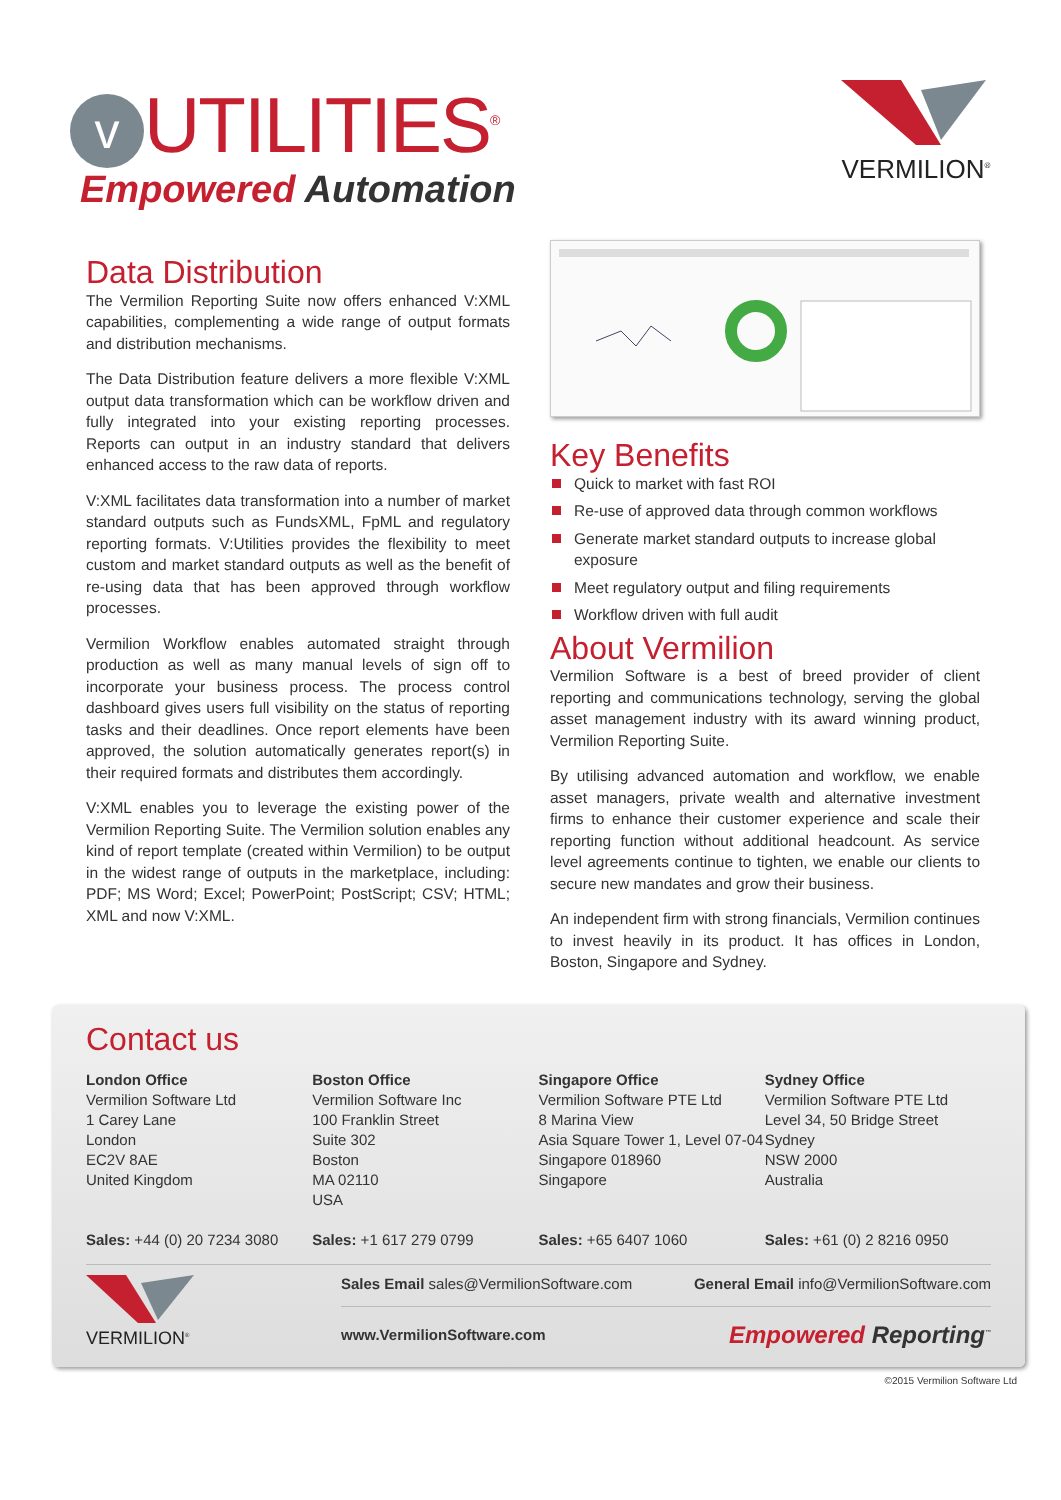v UTILITIES<sup>®</sup>
Empowered Automation
VERMILION<sup>®</sup>
Data Distribution
The Vermilion Reporting Suite now offers enhanced V:XML capabilities, complementing a wide range of output formats and distribution mechanisms.
The Data Distribution feature delivers a more flexible V:XML output data transformation which can be workflow driven and fully integrated into your existing reporting processes. Reports can output in an industry standard that delivers enhanced access to the raw data of reports.
V:XML facilitates data transformation into a number of market standard outputs such as FundsXML, FpML and regulatory reporting formats. V:Utilities provides the flexibility to meet custom and market standard outputs as well as the benefit of re-using data that has been approved through workflow processes.
Vermilion Workflow enables automated straight through production as well as many manual levels of sign off to incorporate your business process. The process control dashboard gives users full visibility on the status of reporting tasks and their deadlines. Once report elements have been approved, the solution automatically generates report(s) in their required formats and distributes them accordingly.
V:XML enables you to leverage the existing power of the Vermilion Reporting Suite. The Vermilion solution enables any kind of report template (created within Vermilion) to be output in the widest range of outputs in the marketplace, including: PDF; MS Word; Excel; PowerPoint; PostScript; CSV; HTML; XML and now V:XML.
Key Benefits
Quick to market with fast ROI
Re-use of approved data through common workflows
Generate market standard outputs to increase global exposure
Meet regulatory output and filing requirements
Workflow driven with full audit
About Vermilion
Vermilion Software is a best of breed provider of client reporting and communications technology, serving the global asset management industry with its award winning product, Vermilion Reporting Suite.
By utilising advanced automation and workflow, we enable asset managers, private wealth and alternative investment firms to enhance their customer experience and scale their reporting function without additional headcount. As service level agreements continue to tighten, we enable our clients to secure new mandates and grow their business.
An independent firm with strong financials, Vermilion continues to invest heavily in its product. It has offices in London, Boston, Singapore and Sydney.
Contact us
London Office
Vermilion Software Ltd
1 Carey Lane
London
EC2V 8AE
United Kingdom
Sales: +44 (0) 20 7234 3080
Boston Office
Vermilion Software Inc
100 Franklin Street
Suite 302
Boston
MA 02110
USA
Sales: +1 617 279 0799
Singapore Office
Vermilion Software PTE Ltd
8 Marina View
Asia Square Tower 1, Level 07-04
Singapore 018960
Singapore
Sales: +65 6407 1060
Sydney Office
Vermilion Software PTE Ltd
Level 34, 50 Bridge Street
Sydney
NSW 2000
Australia
Sales: +61 (0) 2 8216 0950
VERMILION<sup>®</sup>
Sales Email sales@VermilionSoftware.com General Email info@VermilionSoftware.com
www.VermilionSoftware.com Empowered Reporting<sup>™</sup>
©2015 Vermilion Software Ltd